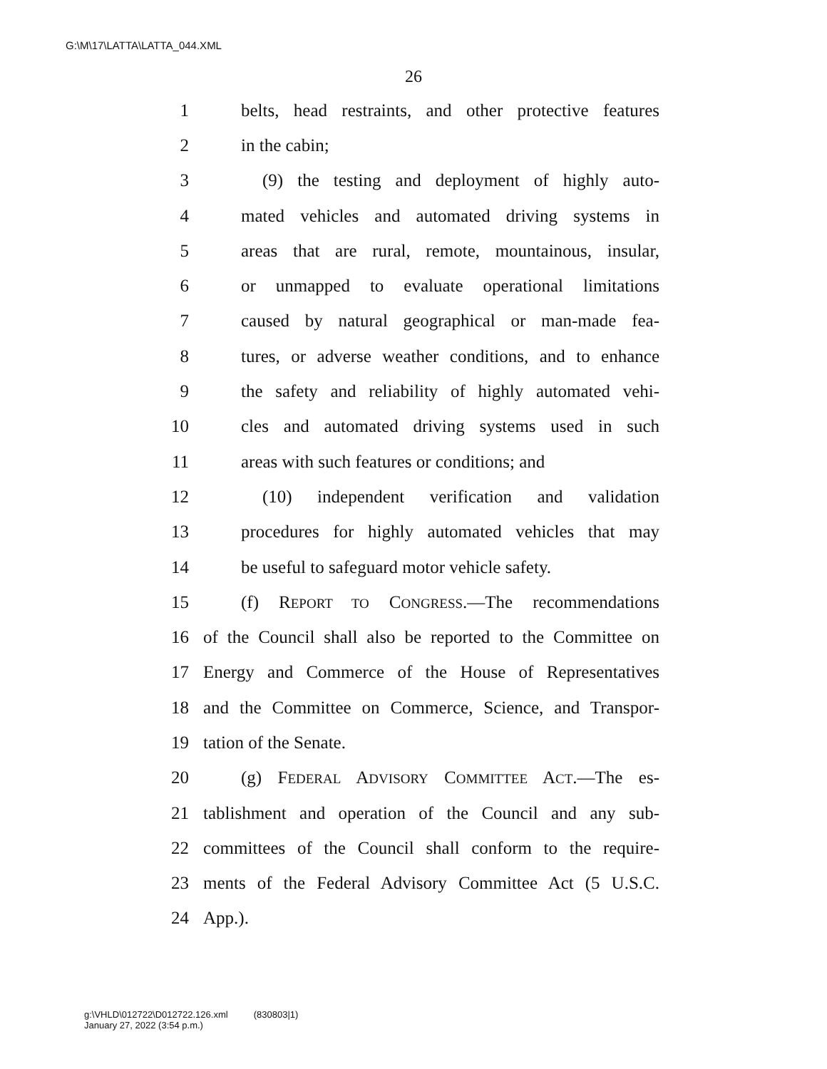G:\M\17\LATTA\LATTA_044.XML
26
1 belts, head restraints, and other protective features
2 in the cabin;
3 (9) the testing and deployment of highly auto-
4 mated vehicles and automated driving systems in
5 areas that are rural, remote, mountainous, insular,
6 or unmapped to evaluate operational limitations
7 caused by natural geographical or man-made fea-
8 tures, or adverse weather conditions, and to enhance
9 the safety and reliability of highly automated vehi-
10 cles and automated driving systems used in such
11 areas with such features or conditions; and
12 (10) independent verification and validation
13 procedures for highly automated vehicles that may
14 be useful to safeguard motor vehicle safety.
15 (f) REPORT TO CONGRESS.—The recommendations
16 of the Council shall also be reported to the Committee on
17 Energy and Commerce of the House of Representatives
18 and the Committee on Commerce, Science, and Transpor-
19 tation of the Senate.
20 (g) FEDERAL ADVISORY COMMITTEE ACT.—The es-
21 tablishment and operation of the Council and any sub-
22 committees of the Council shall conform to the require-
23 ments of the Federal Advisory Committee Act (5 U.S.C.
24 App.).
g:\VHLD\012722\D012722.126.xml (830803|1)
January 27, 2022 (3:54 p.m.)